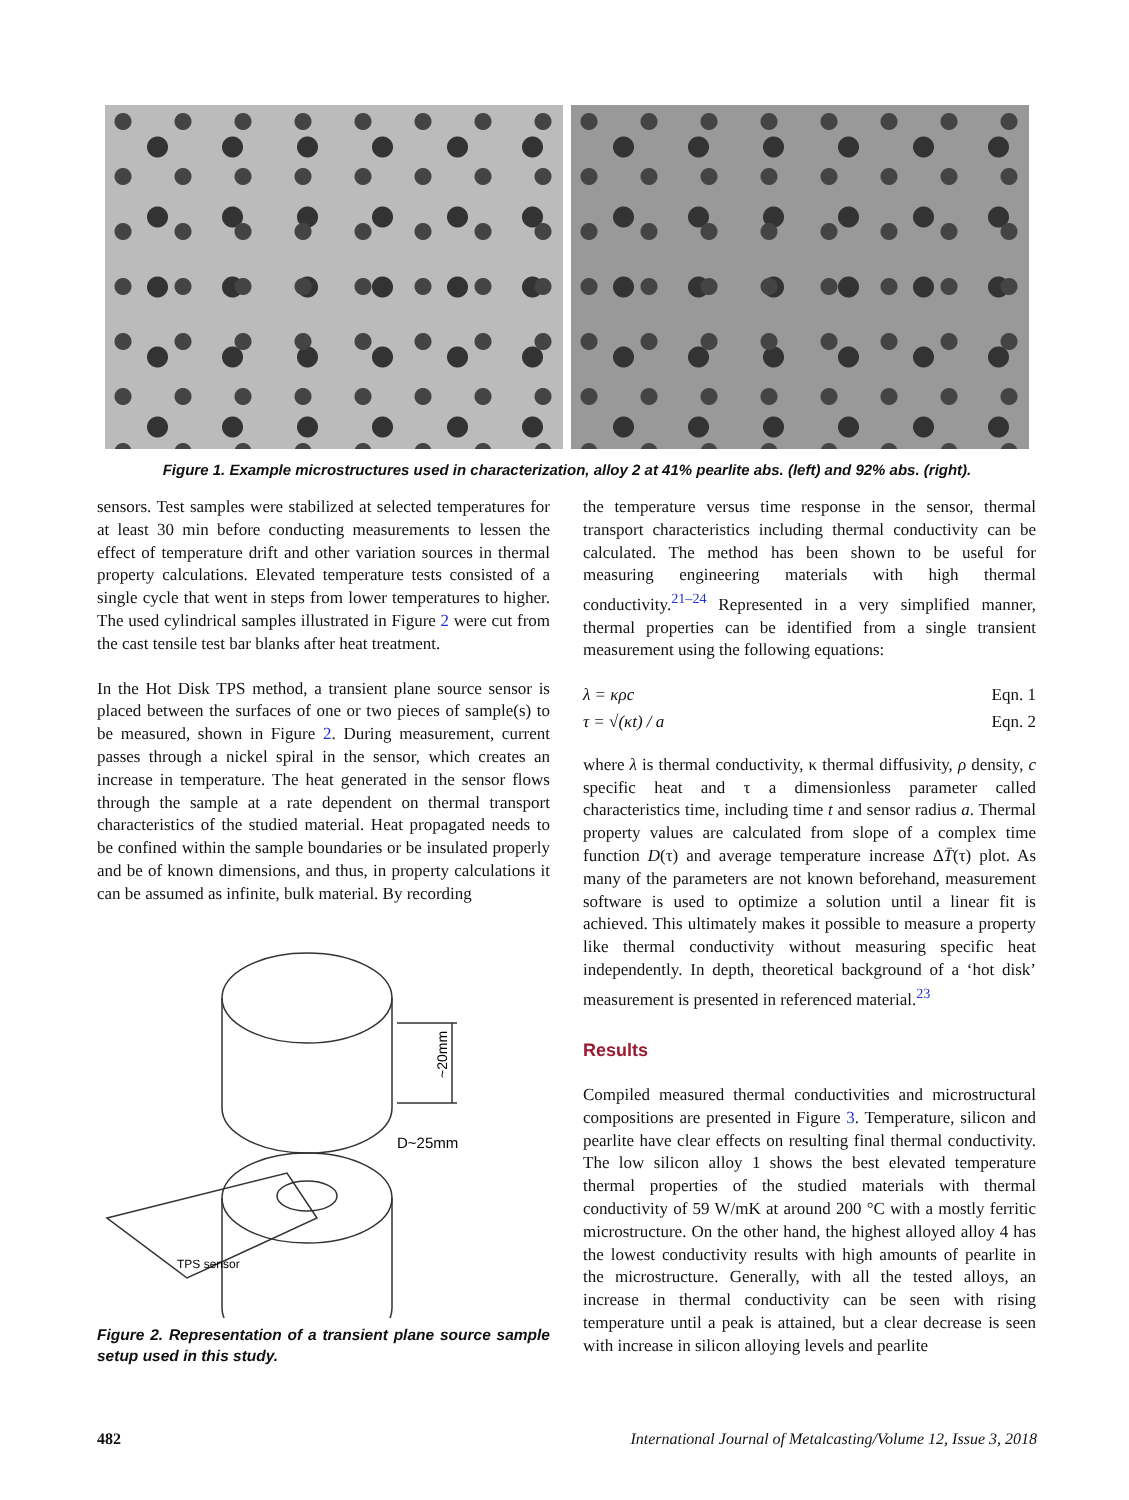Figure 1. Example microstructures used in characterization, alloy 2 at 41% pearlite abs. (left) and 92% abs. (right).
sensors. Test samples were stabilized at selected temperatures for at least 30 min before conducting measurements to lessen the effect of temperature drift and other variation sources in thermal property calculations. Elevated temperature tests consisted of a single cycle that went in steps from lower temperatures to higher. The used cylindrical samples illustrated in Figure 2 were cut from the cast tensile test bar blanks after heat treatment.
In the Hot Disk TPS method, a transient plane source sensor is placed between the surfaces of one or two pieces of sample(s) to be measured, shown in Figure 2. During measurement, current passes through a nickel spiral in the sensor, which creates an increase in temperature. The heat generated in the sensor flows through the sample at a rate dependent on thermal transport characteristics of the studied material. Heat propagated needs to be confined within the sample boundaries or be insulated properly and be of known dimensions, and thus, in property calculations it can be assumed as infinite, bulk material. By recording
~20mm
D~25mm
TPS sensor
Figure 2. Representation of a transient plane source sample setup used in this study.
the temperature versus time response in the sensor, thermal transport characteristics including thermal conductivity can be calculated. The method has been shown to be useful for measuring engineering materials with high thermal conductivity.<sup>21–24</sup> Represented in a very simplified manner, thermal properties can be identified from a single transient measurement using the following equations:
λ = κρc Eqn. 1
τ = √(κt) / a Eqn. 2
where λ is thermal conductivity, κ thermal diffusivity, ρ density, c specific heat and τ a dimensionless parameter called characteristics time, including time t and sensor radius a. Thermal property values are calculated from slope of a complex time function D(τ) and average temperature increase ΔT̄(τ) plot. As many of the parameters are not known beforehand, measurement software is used to optimize a solution until a linear fit is achieved. This ultimately makes it possible to measure a property like thermal conductivity without measuring specific heat independently. In depth, theoretical background of a ‘hot disk’ measurement is presented in referenced material.<sup>23</sup>
Results
Compiled measured thermal conductivities and microstructural compositions are presented in Figure 3. Temperature, silicon and pearlite have clear effects on resulting final thermal conductivity. The low silicon alloy 1 shows the best elevated temperature thermal properties of the studied materials with thermal conductivity of 59 W/mK at around 200 °C with a mostly ferritic microstructure. On the other hand, the highest alloyed alloy 4 has the lowest conductivity results with high amounts of pearlite in the microstructure. Generally, with all the tested alloys, an increase in thermal conductivity can be seen with rising temperature until a peak is attained, but a clear decrease is seen with increase in silicon alloying levels and pearlite
482 International Journal of Metalcasting/Volume 12, Issue 3, 2018